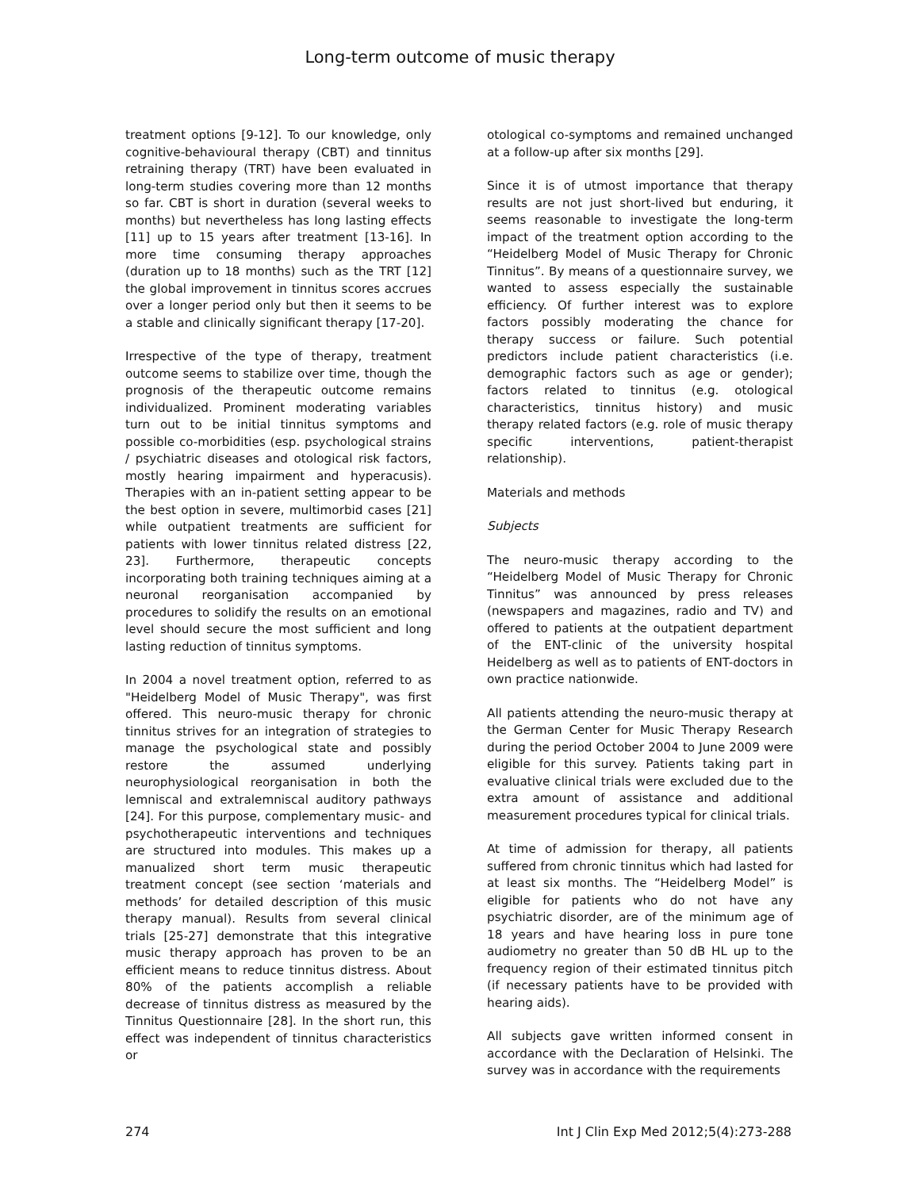Long-term outcome of music therapy
treatment options [9-12]. To our knowledge, only cognitive-behavioural therapy (CBT) and tinnitus retraining therapy (TRT) have been evaluated in long-term studies covering more than 12 months so far. CBT is short in duration (several weeks to months) but nevertheless has long lasting effects [11] up to 15 years after treatment [13-16]. In more time consuming therapy approaches (duration up to 18 months) such as the TRT [12] the global improvement in tinnitus scores accrues over a longer period only but then it seems to be a stable and clinically significant therapy [17-20].
Irrespective of the type of therapy, treatment outcome seems to stabilize over time, though the prognosis of the therapeutic outcome remains individualized. Prominent moderating variables turn out to be initial tinnitus symptoms and possible co-morbidities (esp. psychological strains / psychiatric diseases and otological risk factors, mostly hearing impairment and hyperacusis). Therapies with an in-patient setting appear to be the best option in severe, multimorbid cases [21] while outpatient treatments are sufficient for patients with lower tinnitus related distress [22, 23]. Furthermore, therapeutic concepts incorporating both training techniques aiming at a neuronal reorganisation accompanied by procedures to solidify the results on an emotional level should secure the most sufficient and long lasting reduction of tinnitus symptoms.
In 2004 a novel treatment option, referred to as "Heidelberg Model of Music Therapy", was first offered. This neuro-music therapy for chronic tinnitus strives for an integration of strategies to manage the psychological state and possibly restore the assumed underlying neurophysiological reorganisation in both the lemniscal and extralemniscal auditory pathways [24]. For this purpose, complementary music- and psychotherapeutic interventions and techniques are structured into modules. This makes up a manualized short term music therapeutic treatment concept (see section ‘materials and methods’ for detailed description of this music therapy manual). Results from several clinical trials [25-27] demonstrate that this integrative music therapy approach has proven to be an efficient means to reduce tinnitus distress. About 80% of the patients accomplish a reliable decrease of tinnitus distress as measured by the Tinnitus Questionnaire [28]. In the short run, this effect was independent of tinnitus characteristics or
otological co-symptoms and remained unchanged at a follow-up after six months [29].
Since it is of utmost importance that therapy results are not just short-lived but enduring, it seems reasonable to investigate the long-term impact of the treatment option according to the “Heidelberg Model of Music Therapy for Chronic Tinnitus”. By means of a questionnaire survey, we wanted to assess especially the sustainable efficiency. Of further interest was to explore factors possibly moderating the chance for therapy success or failure. Such potential predictors include patient characteristics (i.e. demographic factors such as age or gender); factors related to tinnitus (e.g. otological characteristics, tinnitus history) and music therapy related factors (e.g. role of music therapy specific interventions, patient-therapist relationship).
Materials and methods
Subjects
The neuro-music therapy according to the “Heidelberg Model of Music Therapy for Chronic Tinnitus” was announced by press releases (newspapers and magazines, radio and TV) and offered to patients at the outpatient department of the ENT-clinic of the university hospital Heidelberg as well as to patients of ENT-doctors in own practice nationwide.
All patients attending the neuro-music therapy at the German Center for Music Therapy Research during the period October 2004 to June 2009 were eligible for this survey. Patients taking part in evaluative clinical trials were excluded due to the extra amount of assistance and additional measurement procedures typical for clinical trials.
At time of admission for therapy, all patients suffered from chronic tinnitus which had lasted for at least six months. The “Heidelberg Model” is eligible for patients who do not have any psychiatric disorder, are of the minimum age of 18 years and have hearing loss in pure tone audiometry no greater than 50 dB HL up to the frequency region of their estimated tinnitus pitch (if necessary patients have to be provided with hearing aids).
All subjects gave written informed consent in accordance with the Declaration of Helsinki. The survey was in accordance with the requirements
274 Int J Clin Exp Med 2012;5(4):273-288